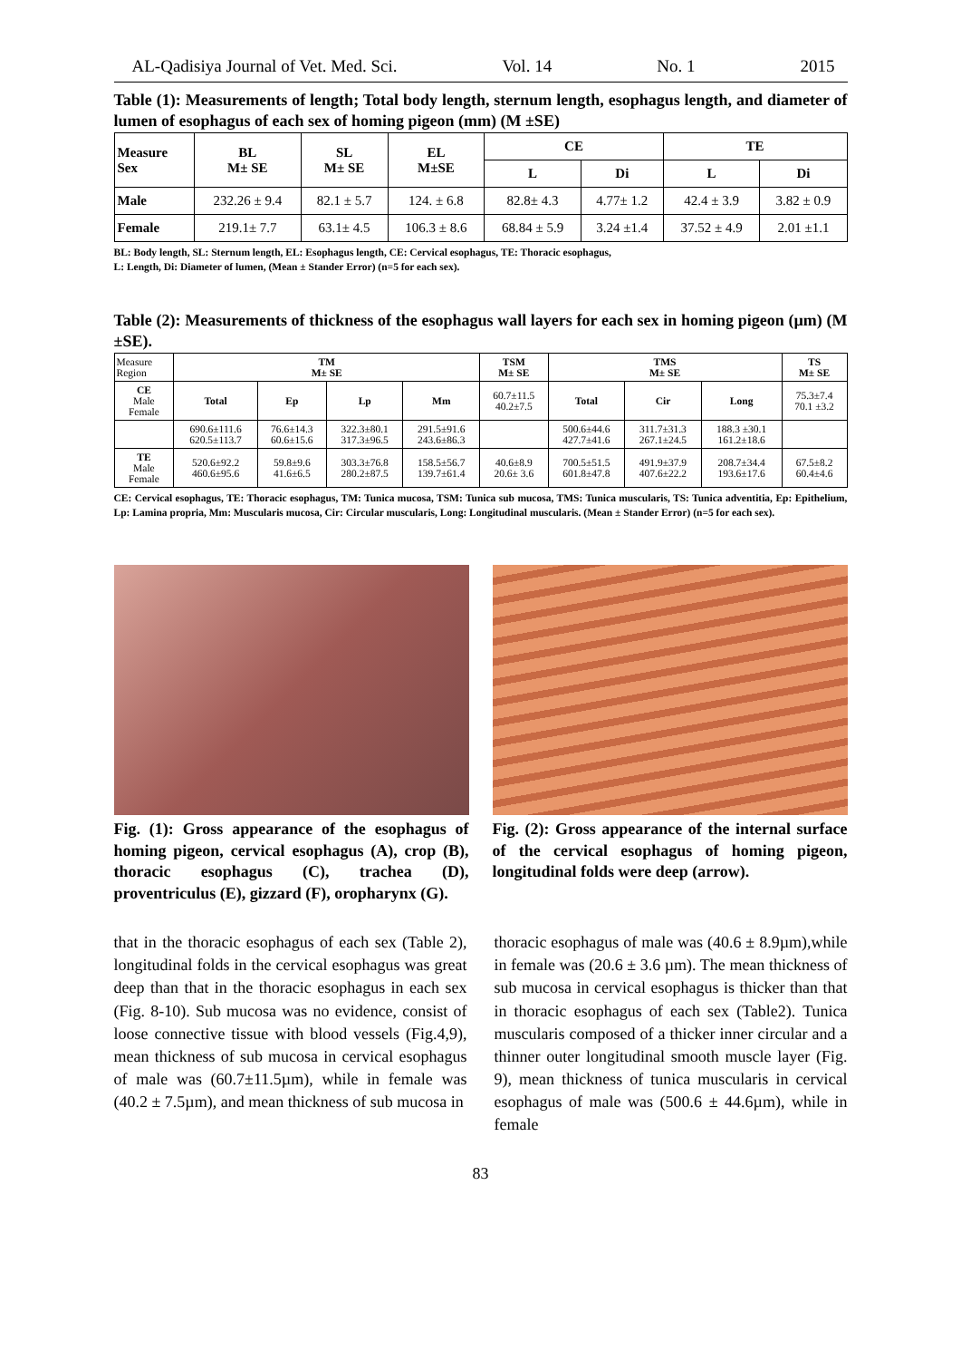AL-Qadisiya Journal of Vet. Med. Sci. Vol. 14 No. 1 2015
Table (1): Measurements of length; Total body length, sternum length, esophagus length, and diameter of lumen of esophagus of each sex of homing pigeon (mm) (M ±SE)
| Measure Sex | BL M± SE | SL M± SE | EL M±SE | CE | | TE | |
| --- | --- | --- | --- | --- | --- | --- | --- |
| | | | | L | Di | L | Di |
| Male | 232.26 ± 9.4 | 82.1 ± 5.7 | 124. ± 6.8 | 82.8± 4.3 | 4.77± 1.2 | 42.4 ± 3.9 | 3.82 ± 0.9 |
| Female | 219.1± 7.7 | 63.1± 4.5 | 106.3 ± 8.6 | 68.84 ± 5.9 | 3.24 ±1.4 | 37.52 ± 4.9 | 2.01 ±1.1 |
BL: Body length, SL: Sternum length, EL: Esophagus length, CE: Cervical esophagus, TE: Thoracic esophagus,
L: Length, Di: Diameter of lumen, (Mean ± Stander Error) (n=5 for each sex).
Table (2): Measurements of thickness of the esophagus wall layers for each sex in homing pigeon (µm) (M ±SE).
| Measure Region | TM M± SE | | | | TSM M± SE | TMS M± SE | | | TS M± SE |
| --- | --- | --- | --- | --- | --- | --- | --- | --- | --- |
| CE Male Female | Total | Ep | Lp | Mm | 60.7±11.5 40.2±7.5 | Total | Cir | Long | 75.3±7.4 70.1 ±3.2 |
| | 690.6±111.6 620.5±113.7 | 76.6±14.3 60.6±15.6 | 322.3±80.1 317.3±96.5 | 291.5±91.6 243.6±86.3 | | 500.6±44.6 427.7±41.6 | 311.7±31.3 267.1±24.5 | 188.3 ±30.1 161.2±18.6 | |
| TE Male Female | 520.6±92.2 460.6±95.6 | 59.8±9.6 41.6±6.5 | 303.3±76.8 280.2±87.5 | 158.5±56.7 139.7±61.4 | 40.6±8.9 20.6± 3.6 | 700.5±51.5 601.8±47.8 | 491.9±37.9 407.6±22.2 | 208.7±34.4 193.6±17.6 | 67.5±8.2 60.4±4.6 |
CE: Cervical esophagus, TE: Thoracic esophagus, TM: Tunica mucosa, TSM: Tunica sub mucosa, TMS: Tunica muscularis, TS: Tunica adventitia, Ep: Epithelium, Lp: Lamina propria, Mm: Muscularis mucosa, Cir: Circular muscularis, Long: Longitudinal muscularis. (Mean ± Stander Error) (n=5 for each sex).
Fig. (1): Gross appearance of the esophagus of homing pigeon, cervical esophagus (A), crop (B), thoracic esophagus (C), trachea (D), proventriculus (E), gizzard (F), oropharynx (G).
Fig. (2): Gross appearance of the internal surface of the cervical esophagus of homing pigeon, longitudinal folds were deep (arrow).
that in the thoracic esophagus of each sex (Table 2), longitudinal folds in the cervical esophagus was great deep than that in the thoracic esophagus in each sex (Fig. 8-10). Sub mucosa was no evidence, consist of loose connective tissue with blood vessels (Fig.4,9), mean thickness of sub mucosa in cervical esophagus of male was (60.7±11.5µm), while in female was (40.2 ± 7.5µm), and mean thickness of sub mucosa in
thoracic esophagus of male was (40.6 ± 8.9µm),while in female was (20.6 ± 3.6 µm). The mean thickness of sub mucosa in cervical esophagus is thicker than that in thoracic esophagus of each sex (Table2). Tunica muscularis composed of a thicker inner circular and a thinner outer longitudinal smooth muscle layer (Fig. 9), mean thickness of tunica muscularis in cervical esophagus of male was (500.6 ± 44.6µm), while in female
83